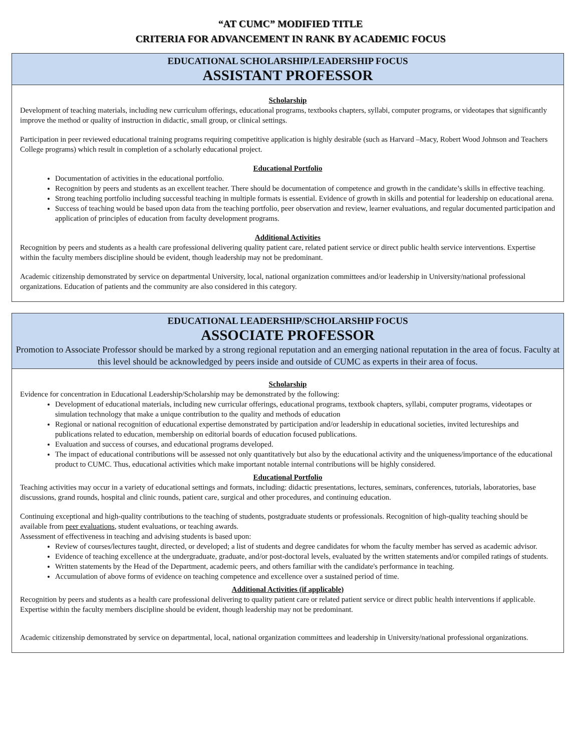“AT CUMC” MODIFIED TITLE
CRITERIA FOR ADVANCEMENT IN RANK BY ACADEMIC FOCUS
EDUCATIONAL SCHOLARSHIP/LEADERSHIP FOCUS
ASSISTANT PROFESSOR
Scholarship
Development of teaching materials, including new curriculum offerings, educational programs, textbooks chapters, syllabi, computer programs, or videotapes that significantly improve the method or quality of instruction in didactic, small group, or clinical settings.
Participation in peer reviewed educational training programs requiring competitive application is highly desirable (such as Harvard –Macy, Robert Wood Johnson and Teachers College programs) which result in completion of a scholarly educational project.
Educational Portfolio
Documentation of activities in the educational portfolio.
Recognition by peers and students as an excellent teacher. There should be documentation of competence and growth in the candidate’s skills in effective teaching.
Strong teaching portfolio including successful teaching in multiple formats is essential. Evidence of growth in skills and potential for leadership on educational arena.
Success of teaching would be based upon data from the teaching portfolio, peer observation and review, learner evaluations, and regular documented participation and application of principles of education from faculty development programs.
Additional Activities
Recognition by peers and students as a health care professional delivering quality patient care, related patient service or direct public health service interventions. Expertise within the faculty members discipline should be evident, though leadership may not be predominant.
Academic citizenship demonstrated by service on departmental University, local, national organization committees and/or leadership in University/national professional organizations. Education of patients and the community are also considered in this category.
EDUCATIONAL LEADERSHIP/SCHOLARSHIP FOCUS
ASSOCIATE PROFESSOR
Promotion to Associate Professor should be marked by a strong regional reputation and an emerging national reputation in the area of focus. Faculty at this level should be acknowledged by peers inside and outside of CUMC as experts in their area of focus.
Scholarship
Evidence for concentration in Educational Leadership/Scholarship may be demonstrated by the following:
Development of educational materials, including new curricular offerings, educational programs, textbook chapters, syllabi, computer programs, videotapes or simulation technology that make a unique contribution to the quality and methods of education
Regional or national recognition of educational expertise demonstrated by participation and/or leadership in educational societies, invited lectureships and publications related to education, membership on editorial boards of education focused publications.
Evaluation and success of courses, and educational programs developed.
The impact of educational contributions will be assessed not only quantitatively but also by the educational activity and the uniqueness/importance of the educational product to CUMC. Thus, educational activities which make important notable internal contributions will be highly considered.
Educational Portfolio
Teaching activities may occur in a variety of educational settings and formats, including: didactic presentations, lectures, seminars, conferences, tutorials, laboratories, base discussions, grand rounds, hospital and clinic rounds, patient care, surgical and other procedures, and continuing education.
Continuing exceptional and high-quality contributions to the teaching of students, postgraduate students or professionals. Recognition of high-quality teaching should be available from peer evaluations, student evaluations, or teaching awards.
Assessment of effectiveness in teaching and advising students is based upon:
Review of courses/lectures taught, directed, or developed; a list of students and degree candidates for whom the faculty member has served as academic advisor.
Evidence of teaching excellence at the undergraduate, graduate, and/or post-doctoral levels, evaluated by the written statements and/or compiled ratings of students.
Written statements by the Head of the Department, academic peers, and others familiar with the candidate's performance in teaching.
Accumulation of above forms of evidence on teaching competence and excellence over a sustained period of time.
Additional Activities (if applicable)
Recognition by peers and students as a health care professional delivering to quality patient care or related patient service or direct public health interventions if applicable. Expertise within the faculty members discipline should be evident, though leadership may not be predominant.
Academic citizenship demonstrated by service on departmental, local, national organization committees and leadership in University/national professional organizations.